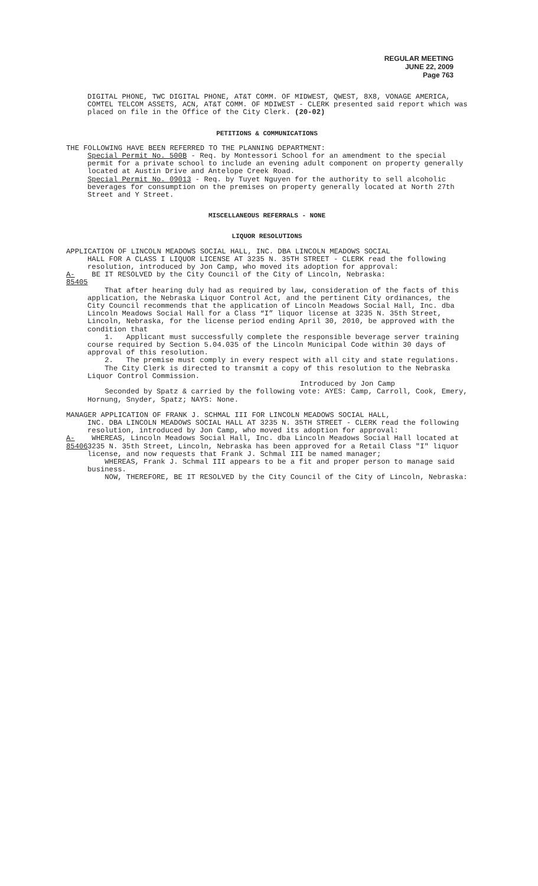REGULAR MEETING
JUNE 22, 2009
Page 763
DIGITAL PHONE, TWC DIGITAL PHONE, AT&T COMM. OF MIDWEST, QWEST, 8X8, VONAGE AMERICA, COMTEL TELCOM ASSETS, ACN, AT&T COMM. OF MDIWEST - CLERK presented said report which was placed on file in the Office of the City Clerk. (20-02)
PETITIONS & COMMUNICATIONS
THE FOLLOWING HAVE BEEN REFERRED TO THE PLANNING DEPARTMENT:
Special Permit No. 500B - Req. by Montessori School for an amendment to the special permit for a private school to include an evening adult component on property generally located at Austin Drive and Antelope Creek Road.
Special Permit No. 09013 - Req. by Tuyet Nguyen for the authority to sell alcoholic beverages for consumption on the premises on property generally located at North 27th Street and Y Street.
MISCELLANEOUS REFERRALS - NONE
LIQUOR RESOLUTIONS
APPLICATION OF LINCOLN MEADOWS SOCIAL HALL, INC. DBA LINCOLN MEADOWS SOCIAL
HALL FOR A CLASS I LIQUOR LICENSE AT 3235 N. 35TH STREET - CLERK read the following resolution, introduced by Jon Camp, who moved its adoption for approval:
A-85405 BE IT RESOLVED by the City Council of the City of Lincoln, Nebraska:
That after hearing duly had as required by law, consideration of the facts of this application, the Nebraska Liquor Control Act, and the pertinent City ordinances, the City Council recommends that the application of Lincoln Meadows Social Hall, Inc. dba Lincoln Meadows Social Hall for a Class “I” liquor license at 3235 N. 35th Street, Lincoln, Nebraska, for the license period ending April 30, 2010, be approved with the condition that
1. Applicant must successfully complete the responsible beverage server training course required by Section 5.04.035 of the Lincoln Municipal Code within 30 days of approval of this resolution.
2. The premise must comply in every respect with all city and state regulations.
The City Clerk is directed to transmit a copy of this resolution to the Nebraska Liquor Control Commission.
Introduced by Jon Camp
Seconded by Spatz & carried by the following vote: AYES: Camp, Carroll, Cook, Emery, Hornung, Snyder, Spatz; NAYS: None.
MANAGER APPLICATION OF FRANK J. SCHMAL III FOR LINCOLN MEADOWS SOCIAL HALL,
INC. DBA LINCOLN MEADOWS SOCIAL HALL AT 3235 N. 35TH STREET - CLERK read the following resolution, introduced by Jon Camp, who moved its adoption for approval:
A-85406 WHEREAS, Lincoln Meadows Social Hall, Inc. dba Lincoln Meadows Social Hall located at 3235 N. 35th Street, Lincoln, Nebraska has been approved for a Retail Class "I" liquor license, and now requests that Frank J. Schmal III be named manager;
WHEREAS, Frank J. Schmal III appears to be a fit and proper person to manage said business.
NOW, THEREFORE, BE IT RESOLVED by the City Council of the City of Lincoln, Nebraska: